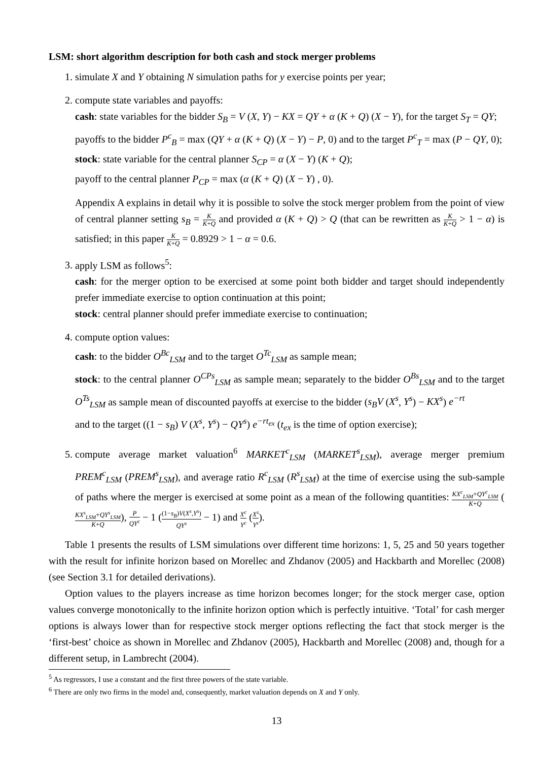LSM: short algorithm description for both cash and stock merger problems
1. simulate X and Y obtaining N simulation paths for y exercise points per year;
2. compute state variables and payoffs:
cash: state variables for the bidder S<sub>B</sub> = V (X, Y) − KX = QY + α (K + Q) (X − Y), for the target S<sub>T</sub> = QY;
payoffs to the bidder P<sup>c</sup><sub>B</sub> = max (QY + α (K + Q) (X − Y) − P, 0) and to the target P<sup>c</sup><sub>T</sub> = max (P − QY, 0);
stock: state variable for the central planner S<sub>CP</sub> = α (X − Y) (K + Q);
payoff to the central planner P<sub>CP</sub> = max (α (K + Q) (X − Y) , 0).
Appendix A explains in detail why it is possible to solve the stock merger problem from the point of view of central planner setting s<sub>B</sub> = K K+Q and provided α (K + Q) > Q (that can be rewritten as K K+Q > 1 − α) is satisfied; in this paper K K+Q = 0.8929 > 1 − α = 0.6.
3. apply LSM as follows<sup>5</sup>:
cash: for the merger option to be exercised at some point both bidder and target should independently prefer immediate exercise to option continuation at this point;
stock: central planner should prefer immediate exercise to continuation;
4. compute option values:
cash: to the bidder O<sup>Bc</sup><sub>LSM</sub> and to the target O<sup>Tc</sup><sub>LSM</sub> as sample mean;
stock: to the central planner O<sup>CPs</sup><sub>LSM</sub> as sample mean; separately to the bidder O<sup>Bs</sup><sub>LSM</sub> and to the target O<sup>Ts</sup><sub>LSM</sub> as sample mean of discounted payoffs at exercise to the bidder (s<sub>B</sub>V (X<sup>s</sup>, Y<sup>s</sup>) − KX<sup>s</sup>) e<sup>−rt</sup>
and to the target ((1 − s<sub>B</sub>) V (X<sup>s</sup>, Y<sup>s</sup>) − QY<sup>s</sup>) e<sup>−rt<sub>ex</sub></sup> (t<sub>ex</sub> is the time of option exercise);
5. compute average market valuation<sup>6</sup> MARKET<sup>c</sup><sub>LSM</sub> (MARKET<sup>s</sup><sub>LSM</sub>), average merger premium PREM<sup>c</sup><sub>LSM</sub> (PREM<sup>s</sup><sub>LSM</sub>), and average ratio R<sup>c</sup><sub>LSM</sub> (R<sup>s</sup><sub>LSM</sub>) at the time of exercise using the sub-sample of paths where the merger is exercised at some point as a mean of the following quantities: KX<sup>c</sup><sub>LSM</sub>+QY<sup>c</sup><sub>LSM</sub> K+Q (KX<sup>s</sup><sub>LSM</sub>+QY<sup>s</sup><sub>LSM</sub> K+Q), P QY<sup>c</sup> − 1 ((1−s<sub>B</sub>)V(X<sup>s</sup>,Y<sup>s</sup>) QY<sup>s</sup> − 1) and X<sup>c</sup> Y<sup>c</sup> (X<sup>s</sup> Y<sup>s</sup>).
Table 1 presents the results of LSM simulations over different time horizons: 1, 5, 25 and 50 years together with the result for infinite horizon based on Morellec and Zhdanov (2005) and Hackbarth and Morellec (2008) (see Section 3.1 for detailed derivations).
Option values to the players increase as time horizon becomes longer; for the stock merger case, option values converge monotonically to the infinite horizon option which is perfectly intuitive. ‘Total’ for cash merger options is always lower than for respective stock merger options reflecting the fact that stock merger is the ‘first-best’ choice as shown in Morellec and Zhdanov (2005), Hackbarth and Morellec (2008) and, though for a different setup, in Lambrecht (2004).
<sup>5</sup> As regressors, I use a constant and the first three powers of the state variable.
<sup>6</sup> There are only two firms in the model and, consequently, market valuation depends on X and Y only.
13